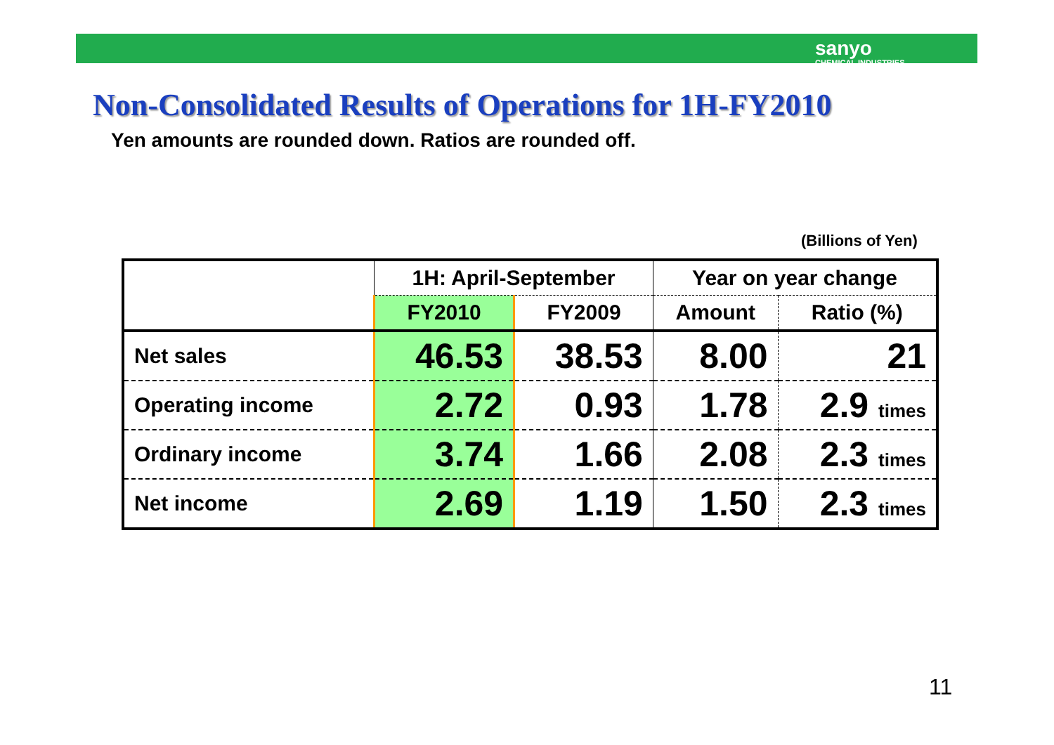sanyo
CHEMICAL INDUSTRIES
Non-Consolidated Results of Operations for 1H-FY2010
Yen amounts are rounded down. Ratios are rounded off.
(Billions of Yen)
| | 1H: April-September | | Year on year change | |
| --- | --- | --- | --- | --- |
| | FY2010 | FY2009 | Amount | Ratio (%) |
| Net sales | 46.53 | 38.53 | 8.00 | 21 |
| Operating income | 2.72 | 0.93 | 1.78 | 2.9 times |
| Ordinary income | 3.74 | 1.66 | 2.08 | 2.3 times |
| Net income | 2.69 | 1.19 | 1.50 | 2.3 times |
11